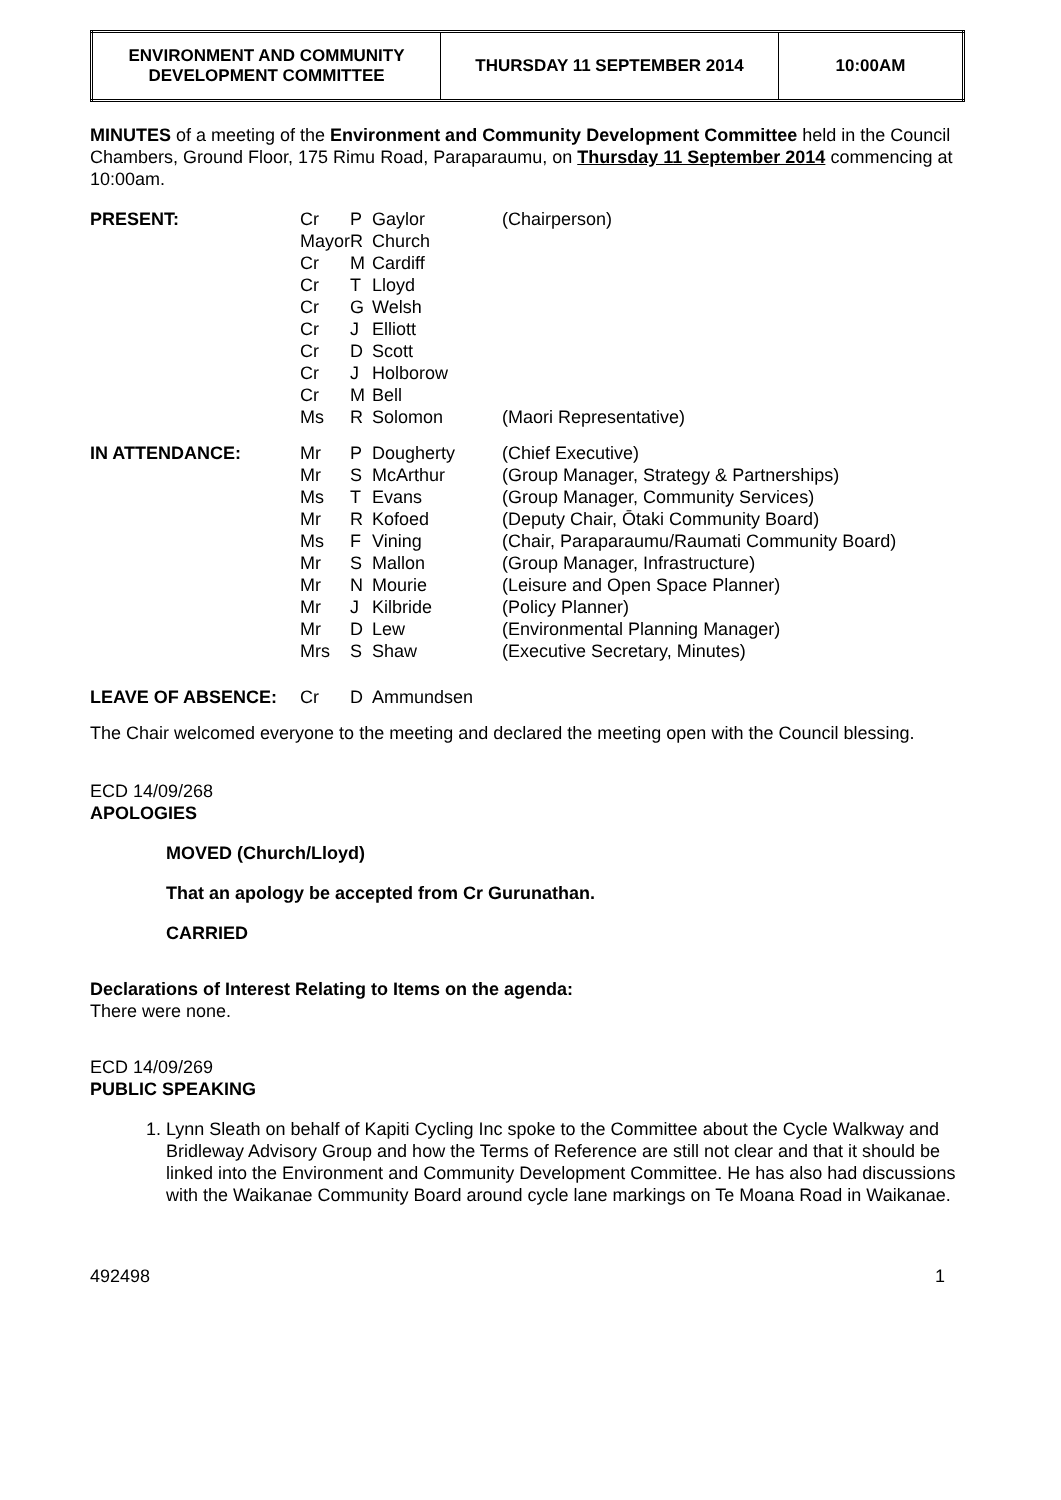| ENVIRONMENT AND COMMUNITY DEVELOPMENT COMMITTEE | THURSDAY 11 SEPTEMBER 2014 | 10:00AM |
MINUTES of a meeting of the Environment and Community Development Committee held in the Council Chambers, Ground Floor, 175 Rimu Road, Paraparaumu, on Thursday 11 September 2014 commencing at 10:00am.
| PRESENT: | Cr | P | Gaylor | (Chairperson) |
| | Mayor | R | Church | |
| | Cr | M | Cardiff | |
| | Cr | T | Lloyd | |
| | Cr | G | Welsh | |
| | Cr | J | Elliott | |
| | Cr | D | Scott | |
| | Cr | J | Holborow | |
| | Cr | M | Bell | |
| | Ms | R | Solomon | (Maori Representative) |
| IN ATTENDANCE: | Mr | P | Dougherty | (Chief Executive) |
| | Mr | S | McArthur | (Group Manager, Strategy & Partnerships) |
| | Ms | T | Evans | (Group Manager, Community Services) |
| | Mr | R | Kofoed | (Deputy Chair, Ōtaki Community Board) |
| | Ms | F | Vining | (Chair, Paraparaumu/Raumati Community Board) |
| | Mr | S | Mallon | (Group Manager, Infrastructure) |
| | Mr | N | Mourie | (Leisure and Open Space Planner) |
| | Mr | J | Kilbride | (Policy Planner) |
| | Mr | D | Lew | (Environmental Planning Manager) |
| | Mrs | S | Shaw | (Executive Secretary, Minutes) |
| LEAVE OF ABSENCE: | Cr | D | Ammundsen | |
The Chair welcomed everyone to the meeting and declared the meeting open with the Council blessing.
ECD 14/09/268
APOLOGIES
MOVED (Church/Lloyd)
That an apology be accepted from Cr Gurunathan.
CARRIED
Declarations of Interest Relating to Items on the agenda:
There were none.
ECD 14/09/269
PUBLIC SPEAKING
1. Lynn Sleath on behalf of Kapiti Cycling Inc spoke to the Committee about the Cycle Walkway and Bridleway Advisory Group and how the Terms of Reference are still not clear and that it should be linked into the Environment and Community Development Committee. He has also had discussions with the Waikanae Community Board around cycle lane markings on Te Moana Road in Waikanae.
492498 1